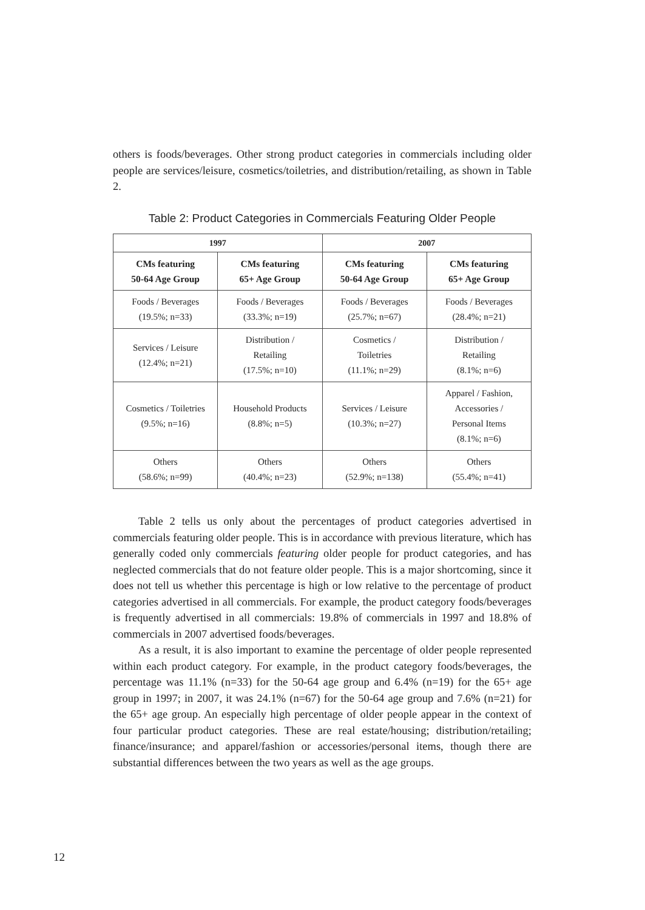others is foods/beverages. Other strong product categories in commercials including older people are services/leisure, cosmetics/toiletries, and distribution/retailing, as shown in Table 2.
Table 2: Product Categories in Commercials Featuring Older People
| 1997 | | 2007 | |
| --- | --- | --- | --- |
| CMs featuring 50-64 Age Group | CMs featuring 65+ Age Group | CMs featuring 50-64 Age Group | CMs featuring 65+ Age Group |
| Foods / Beverages (19.5%; n=33) | Foods / Beverages (33.3%; n=19) | Foods / Beverages (25.7%; n=67) | Foods / Beverages (28.4%; n=21) |
| Services / Leisure (12.4%; n=21) | Distribution / Retailing (17.5%; n=10) | Cosmetics / Toiletries (11.1%; n=29) | Distribution / Retailing (8.1%; n=6) |
| Cosmetics / Toiletries (9.5%; n=16) | Household Products (8.8%; n=5) | Services / Leisure (10.3%; n=27) | Apparel / Fashion, Accessories / Personal Items (8.1%; n=6) |
| Others (58.6%; n=99) | Others (40.4%; n=23) | Others (52.9%; n=138) | Others (55.4%; n=41) |
Table 2 tells us only about the percentages of product categories advertised in commercials featuring older people. This is in accordance with previous literature, which has generally coded only commercials featuring older people for product categories, and has neglected commercials that do not feature older people. This is a major shortcoming, since it does not tell us whether this percentage is high or low relative to the percentage of product categories advertised in all commercials. For example, the product category foods/beverages is frequently advertised in all commercials: 19.8% of commercials in 1997 and 18.8% of commercials in 2007 advertised foods/beverages.
As a result, it is also important to examine the percentage of older people represented within each product category. For example, in the product category foods/beverages, the percentage was 11.1% (n=33) for the 50-64 age group and 6.4% (n=19) for the 65+ age group in 1997; in 2007, it was 24.1% (n=67) for the 50-64 age group and 7.6% (n=21) for the 65+ age group. An especially high percentage of older people appear in the context of four particular product categories. These are real estate/housing; distribution/retailing; finance/insurance; and apparel/fashion or accessories/personal items, though there are substantial differences between the two years as well as the age groups.
12